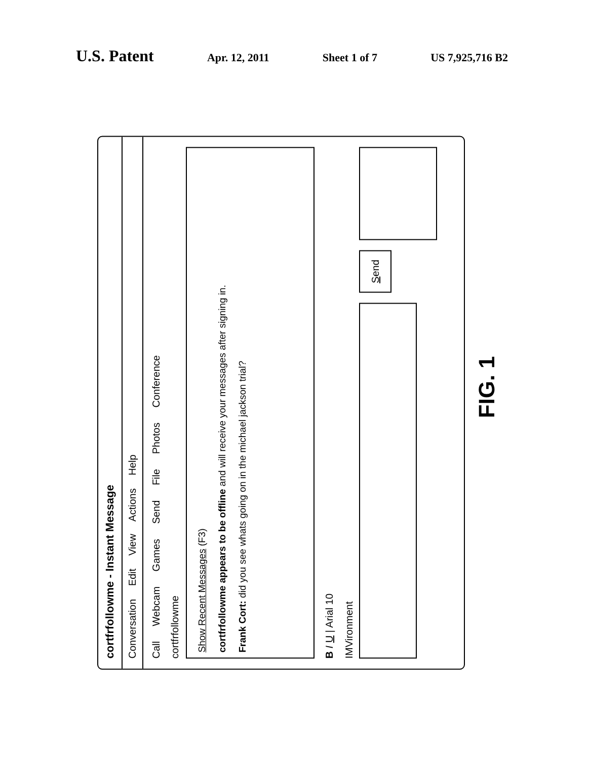U.S. Patent
Apr. 12, 2011 Sheet 1 of 7 US 7,925,716 B2
cortfrfollowme - Instant Message
Conversation Edit View Actions Help
Call Webcam Games Send File Photos Conference
cortfrfollowme
Show Recent Messages (F3)
cortfrfollowme appears to be offline and will receive your messages after signing in.
Frank Cort: did you see whats going on in the michael jackson trial?
B I U | Arial 10
IMVironment
Send
FIG. 1